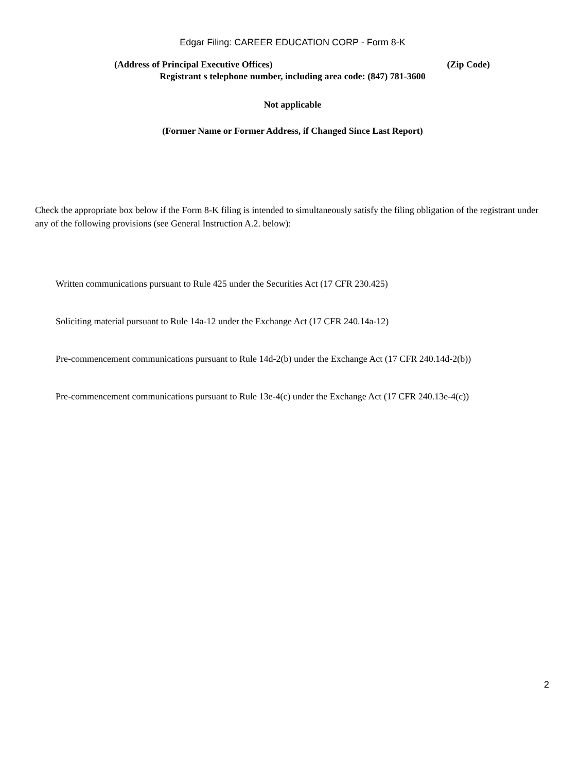Edgar Filing: CAREER EDUCATION CORP - Form 8-K
(Address of Principal Executive Offices) (Zip Code)
Registrant s telephone number, including area code: (847) 781-3600
Not applicable
(Former Name or Former Address, if Changed Since Last Report)
Check the appropriate box below if the Form 8-K filing is intended to simultaneously satisfy the filing obligation of the registrant under any of the following provisions (see General Instruction A.2. below):
Written communications pursuant to Rule 425 under the Securities Act (17 CFR 230.425)
Soliciting material pursuant to Rule 14a-12 under the Exchange Act (17 CFR 240.14a-12)
Pre-commencement communications pursuant to Rule 14d-2(b) under the Exchange Act (17 CFR 240.14d-2(b))
Pre-commencement communications pursuant to Rule 13e-4(c) under the Exchange Act (17 CFR 240.13e-4(c))
2